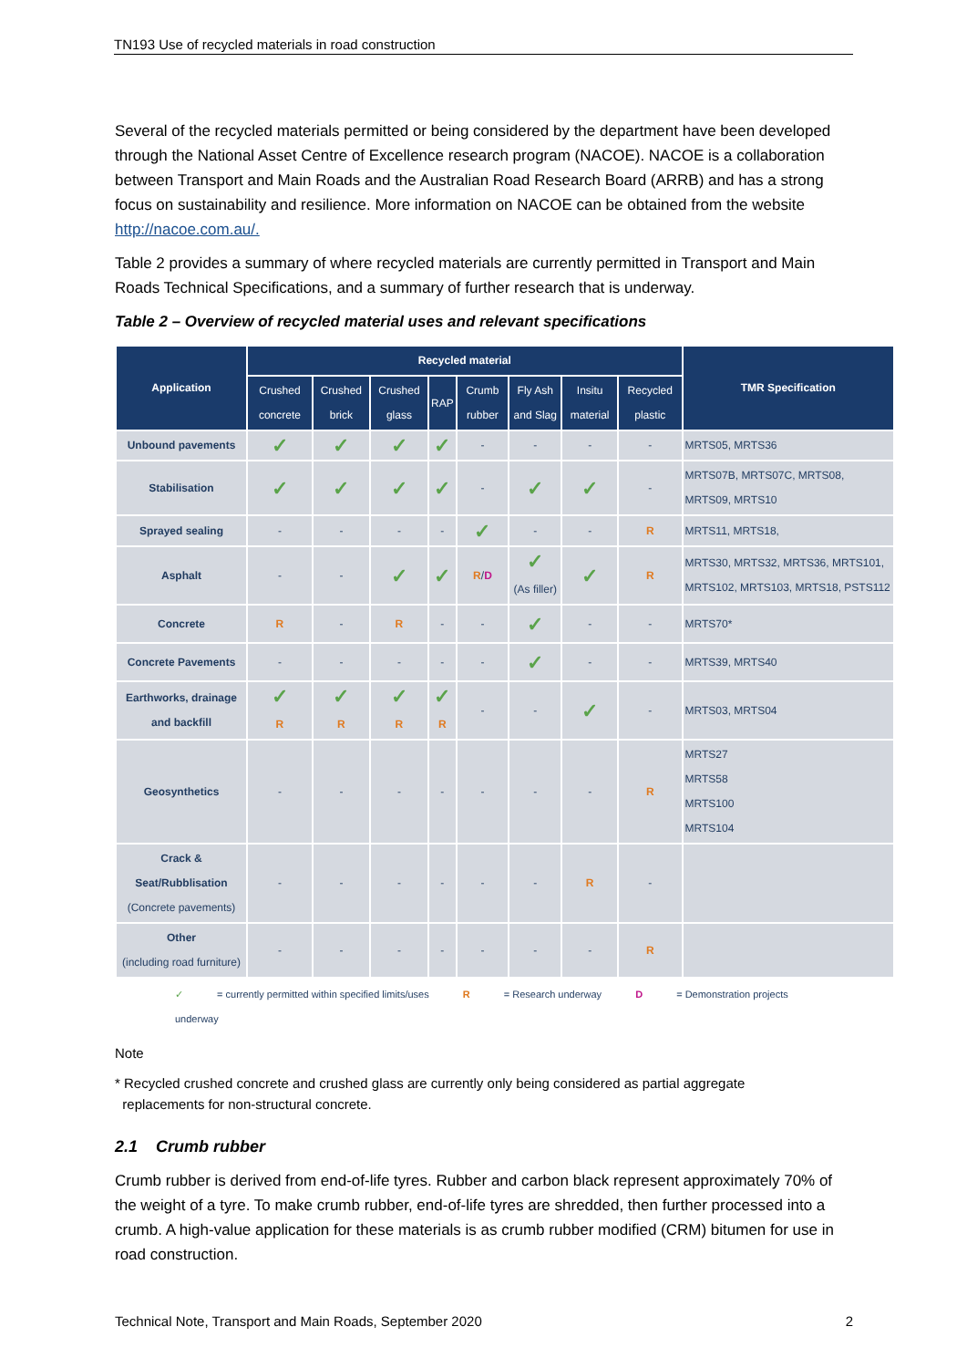TN193 Use of recycled materials in road construction
Several of the recycled materials permitted or being considered by the department have been developed through the National Asset Centre of Excellence research program (NACOE). NACOE is a collaboration between Transport and Main Roads and the Australian Road Research Board (ARRB) and has a strong focus on sustainability and resilience. More information on NACOE can be obtained from the website http://nacoe.com.au/.
Table 2 provides a summary of where recycled materials are currently permitted in Transport and Main Roads Technical Specifications, and a summary of further research that is underway.
Table 2 – Overview of recycled material uses and relevant specifications
| Application | Recycled material | | | | | | | | TMR Specification |
| --- | --- | --- | --- | --- | --- | --- | --- | --- | --- |
| | Crushed concrete | Crushed brick | Crushed glass | RAP | Crumb rubber | Fly Ash and Slag | Insitu material | Recycled plastic | |
| Unbound pavements | ✓ | ✓ | ✓ | ✓ | - | - | - | - | MRTS05, MRTS36 |
| Stabilisation | ✓ | ✓ | ✓ | ✓ | - | ✓ | ✓ | - | MRTS07B, MRTS07C, MRTS08, MRTS09, MRTS10 |
| Sprayed sealing | - | - | - | - | ✓ | - | - | R | MRTS11, MRTS18, |
| Asphalt | - | - | ✓ | ✓ | R / D | ✓ (As filler) | ✓ | R | MRTS30, MRTS32, MRTS36, MRTS101, MRTS102, MRTS103, MRTS18, PSTS112 |
| Concrete | R | - | R | - | - | ✓ | - | - | MRTS70* |
| Concrete Pavements | - | - | - | - | - | ✓ | - | - | MRTS39, MRTS40 |
| Earthworks, drainage and backfill | ✓ R | ✓ R | ✓ R | ✓ R | - | - | ✓ | - | MRTS03, MRTS04 |
| Geosynthetics | - | - | - | - | - | - | - | R | MRTS27 MRTS58 MRTS100 MRTS104 |
| Crack & Seat/Rubblisation (Concrete pavements) | - | - | - | - | - | - | R | - | |
| Other (including road furniture) | - | - | - | - | - | - | - | R | |
✓ = currently permitted within specified limits/uses R = Research underway D = Demonstration projects underway
Note
* Recycled crushed concrete and crushed glass are currently only being considered as partial aggregate
replacements for non-structural concrete.
2.1 Crumb rubber
Crumb rubber is derived from end-of-life tyres. Rubber and carbon black represent approximately 70% of the weight of a tyre. To make crumb rubber, end-of-life tyres are shredded, then further processed into a crumb. A high-value application for these materials is as crumb rubber modified (CRM) bitumen for use in road construction.
Technical Note, Transport and Main Roads, September 2020 2